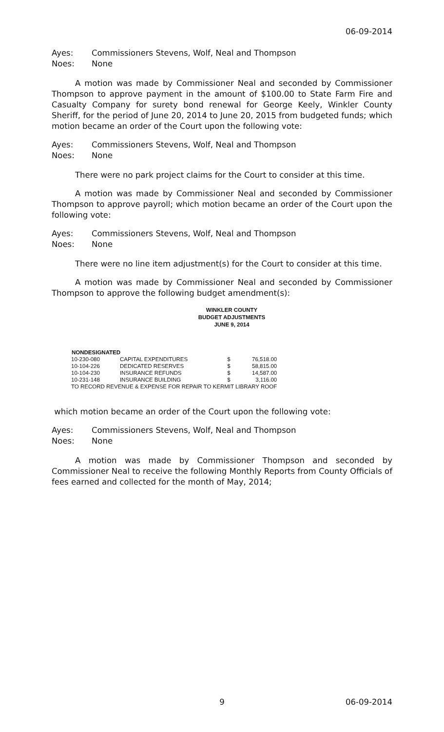06-09-2014
Ayes: Commissioners Stevens, Wolf, Neal and Thompson
Noes: None
A motion was made by Commissioner Neal and seconded by Commissioner Thompson to approve payment in the amount of $100.00 to State Farm Fire and Casualty Company for surety bond renewal for George Keely, Winkler County Sheriff, for the period of June 20, 2014 to June 20, 2015 from budgeted funds; which motion became an order of the Court upon the following vote:
Ayes: Commissioners Stevens, Wolf, Neal and Thompson
Noes: None
There were no park project claims for the Court to consider at this time.
A motion was made by Commissioner Neal and seconded by Commissioner Thompson to approve payroll; which motion became an order of the Court upon the following vote:
Ayes: Commissioners Stevens, Wolf, Neal and Thompson
Noes: None
There were no line item adjustment(s) for the Court to consider at this time.
A motion was made by Commissioner Neal and seconded by Commissioner Thompson to approve the following budget amendment(s):
WINKLER COUNTY
BUDGET ADJUSTMENTS
JUNE 9, 2014
| NONDESIGNATED | | | |
| --- | --- | --- | --- |
| 10-230-080 | CAPITAL EXPENDITURES | $ | 76,518.00 |
| 10-104-226 | DEDICATED RESERVES | $ | 58,815.00 |
| 10-104-230 | INSURANCE REFUNDS | $ | 14,587.00 |
| 10-231-148 | INSURANCE BUILDING | $ | 3,116.00 |
| TO RECORD REVENUE & EXPENSE FOR REPAIR TO KERMIT LIBRARY ROOF | | | |
which motion became an order of the Court upon the following vote:
Ayes: Commissioners Stevens, Wolf, Neal and Thompson
Noes: None
A motion was made by Commissioner Thompson and seconded by Commissioner Neal to receive the following Monthly Reports from County Officials of fees earned and collected for the month of May, 2014;
9 06-09-2014